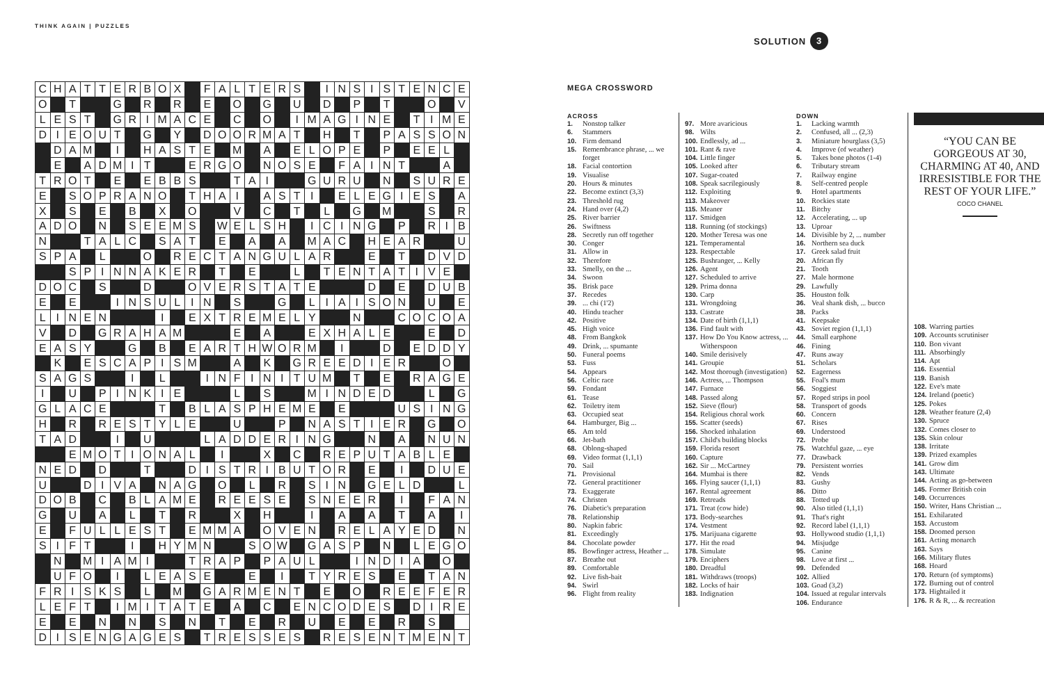THINK AGAIN | PUZZLES
SOLUTION 3
| C | H | A | T | T | E | R | B | O | X | | F | A | L | T | E | R | S | | I | N | S | I | S | T | E | N | C | E |
| O | | T | | | G | | R | | R | | E | | O | | G | | U | | D | | P | | T | | | O | | V |
| L | E | S | T | | G | R | I | M | A | C | E | | C | | O | | I | M | A | G | I | N | E | | T | I | M | E |
| D | I | E | O | U | T | | G | | Y | | D | O | O | R | M | A | T | | H | | T | | P | A | S | S | O | N |
| | D | A | M | | I | | H | A | S | T | E | | M | | A | | E | L | O | P | E | | P | | E | E | L | |
| | E | | A | D | M | I | T | | | E | R | G | O | | N | O | S | E | | F | A | I | N | T | | | A | |
| T | R | O | T | | E | | E | B | B | S | | | T | A | I | | | G | U | R | U | | N | | S | U | R | E |
| E | | S | O | P | R | A | N | O | | T | H | A | I | | A | S | T | I | | E | L | E | G | I | E | S | | A |
| X | | S | | E | | B | | X | | O | | | V | | C | | T | | L | | G | | M | | | S | | R |
| A | D | O | | N | | S | E | E | M | S | | W | E | L | S | H | | I | C | I | N | G | | P | | R | I | B |
| N | | | T | A | L | C | | S | A | T | | E | | A | | A | | M | A | C | | H | E | A | R | | | U |
| S | P | A | | L | | | O | | R | E | C | T | A | N | G | U | L | A | R | | | E | | T | | D | V | D |
| | | S | P | I | N | N | A | K | E | R | | T | | E | | | L | | T | E | N | T | A | T | I | V | E | |
| D | O | C | | S | | | D | | | O | V | E | R | S | T | A | T | E | | | | D | | E | | D | U | B |
| E | | E | | | I | N | S | U | L | I | N | | S | | | G | | L | I | A | I | S | O | N | | U | | E |
| L | I | N | E | N | | | | I | | E | X | T | R | E | M | E | L | Y | | | N | | | C | O | C | O | A |
| V | | D | | G | R | A | H | A | M | | | | E | | A | | | E | X | H | A | L | E | | | E | | D |
| E | A | S | Y | | | G | | B | | E | A | R | T | H | W | O | R | M | | I | | | D | | E | D | D | Y |
| | K | | E | S | C | A | P | I | S | M | | | A | | K | | G | R | E | E | D | I | E | R | | | O | |
| S | A | G | S | | | I | | L | | | I | N | F | I | N | I | T | U | M | | T | | E | | R | A | G | E |
| I | | U | | P | I | N | K | I | E | | | | L | | S | | | M | I | N | D | E | D | | | L | | G |
| G | L | A | C | E | | | | T | | B | L | A | S | P | H | E | M | E | | E | | | | U | S | I | N | G |
| H | | R | | R | E | S | T | Y | L | E | | | U | | | P | | N | A | S | T | I | E | R | | G | | O |
| T | A | D | | | I | | U | | | | L | A | D | D | E | R | I | N | G | | | N | | A | | N | U | N |
| | | E | M | O | T | I | O | N | A | L | | I | | | X | | C | | R | E | P | U | T | A | B | L | E | |
| N | E | D | | D | | | T | | | D | I | S | T | R | I | B | U | T | O | R | | E | | I | | D | U | E |
| U | | | D | I | V | A | | N | A | G | | O | | L | | R | | S | I | N | | G | E | L | D | | | L |
| D | O | B | | C | | B | L | A | M | E | | R | E | E | S | E | | S | N | E | E | R | | I | | F | A | N |
| G | | U | | A | | L | | T | | R | | | X | | H | | | I | | A | | A | | T | | A | | I |
| E | | F | U | L | L | E | S | T | | E | M | M | A | | O | V | E | N | | R | E | L | A | Y | E | D | | N |
| S | I | F | T | | | I | | H | Y | M | N | | | S | O | W | | G | A | S | P | | N | | L | E | G | O |
| | N | | M | I | A | M | I | | | T | R | A | P | | P | A | U | L | | | I | N | D | I | A | | O | |
| | U | F | O | | I | | L | E | A | S | E | | | E | | I | | T | Y | R | E | S | | E | | T | A | N |
| F | R | I | S | K | S | | L | | M | | G | A | R | M | E | N | T | | E | | O | | R | E | E | F | E | R |
| L | E | F | T | | I | M | I | T | A | T | E | | A | | C | | E | N | C | O | D | E | S | | D | I | R | E |
| E | | E | | N | | N | | S | | N | | T | | E | | R | | U | | E | | E | | R | | S | | |
| D | I | S | E | N | G | A | G | E | S | | T | R | E | S | S | E | S | | R | E | S | E | N | T | M | E | N | T |
MEGA CROSSWORD
ACROSS
1. Nonstop talker
6. Stammers
10. Firm demand
15. Remembrance phrase, ... we forget
18. Facial contortion
19. Visualise
20. Hours & minutes
22. Become extinct (3,3)
23. Threshold rug
24. Hand over (4,2)
25. River barrier
26. Swiftness
28. Secretly run off together
30. Conger
31. Allow in
32. Therefore
33. Smelly, on the ...
34. Swoon
35. Brisk pace
37. Recedes
39.... chi (1'2)
40. Hindu teacher
42. Positive
45. High voice
48. From Bangkok
49. Drink, ... spumante
50. Funeral poems
53. Fuss
54. Appears
56. Celtic race
59. Fondant
61. Tease
62. Toiletry item
63. Occupied seat
64. Hamburger, Big ...
65. Am told
66. Jet-bath
68. Oblong-shaped
69. Video format (1,1,1)
70. Sail
71. Provisional
72. General practitioner
73. Exaggerate
74. Christen
76. Diabetic's preparation
78. Relationship
80. Napkin fabric
81. Exceedingly
84. Chocolate powder
85. Bowfinger actress, Heather ...
87. Breathe out
89. Comfortable
92. Live fish-bait
94. Swirl
96. Flight from reality
97. More avaricious
98. Wilts
100. Endlessly, ad ...
101. Rant & rave
104. Little finger
105. Looked after
107. Sugar-coated
108. Speak sacrilegiously
112. Exploiting
113. Makeover
115. Meaner
117. Smidgen
118. Running (of stockings)
120. Mother Teresa was one
121. Temperamental
123. Respectable
125. Bushranger, ... Kelly
126. Agent
127. Scheduled to arrive
129. Prima donna
130. Carp
131. Wrongdoing
133. Castrate
134. Date of birth (1,1,1)
136. Find fault with
137. How Do You Know actress, ... Witherspoon
140. Smile derisively
141. Groupie
142. Most thorough (investigation)
146. Actress, ... Thompson
147. Furnace
148. Passed along
152. Sieve (flour)
154. Religious choral work
155. Scatter (seeds)
156. Shocked inhalation
157. Child's building blocks
159. Florida resort
160. Capture
162. Sir ... McCartney
164. Mumbai is there
165. Flying saucer (1,1,1)
167. Rental agreement
169. Retreads
171. Treat (cow hide)
173. Body-searches
174. Vestment
175. Marijuana cigarette
177. Hit the road
178. Simulate
179. Enciphers
180. Dreadful
181. Withdraws (troops)
182. Locks of hair
183. Indignation
DOWN
1. Lacking warmth
2. Confused, all ... (2,3)
3. Miniature hourglass (3,5)
4. Improve (of weather)
5. Takes bone photos (1-4)
6. Tributary stream
7. Railway engine
8. Self-centred people
9. Hotel apartments
10. Rockies state
11. Bitchy
12. Accelerating, ... up
13. Uproar
14. Divisible by 2, ... number
16. Northern sea duck
17. Greek salad fruit
20. African fly
21. Tooth
27. Male hormone
29. Lawfully
35. Houston folk
36. Veal shank dish, ... bucco
38. Packs
41. Keepsake
43. Soviet region (1,1,1)
44. Small earphone
46. Fining
47. Runs away
51. Scholars
52. Eagerness
55. Foal's mum
56. Soggiest
57. Roped strips in pool
58. Transport of goods
60. Concern
67. Rises
69. Understood
72. Probe
75. Watchful gaze, ... eye
77. Drawback
79. Persistent worries
82. Vends
83. Gushy
86. Ditto
88. Totted up
90. Also titled (1,1,1)
91. That's right
92. Record label (1,1,1)
93. Hollywood studio (1,1,1)
94. Misjudge
95. Canine
98. Love at first ...
99. Defended
102. Allied
103. Goad (3,2)
104. Issued at regular intervals
106. Endurance
“YOU CAN BE GORGEOUS AT 30, CHARMING AT 40, AND IRRESISTIBLE FOR THE REST OF YOUR LIFE.”
COCO CHANEL
108. Warring parties
109. Accounts scrutiniser
110. Bon vivant
111. Absorbingly
114. Apt
116. Essential
119. Banish
122. Eve's mate
124. Ireland (poetic)
125. Pokes
128. Weather feature (2,4)
130. Spruce
132. Comes closer to
135. Skin colour
138. Irritate
139. Prized examples
141. Grow dim
143. Ultimate
144. Acting as go-between
145. Former British coin
149. Occurrences
150. Writer, Hans Christian ...
151. Exhilarated
153. Accustom
158. Doomed person
161. Acting monarch
163. Says
166. Military flutes
168. Hoard
170. Return (of symptoms)
172. Burning out of control
173. Hightailed it
176. R & R, ... & recreation